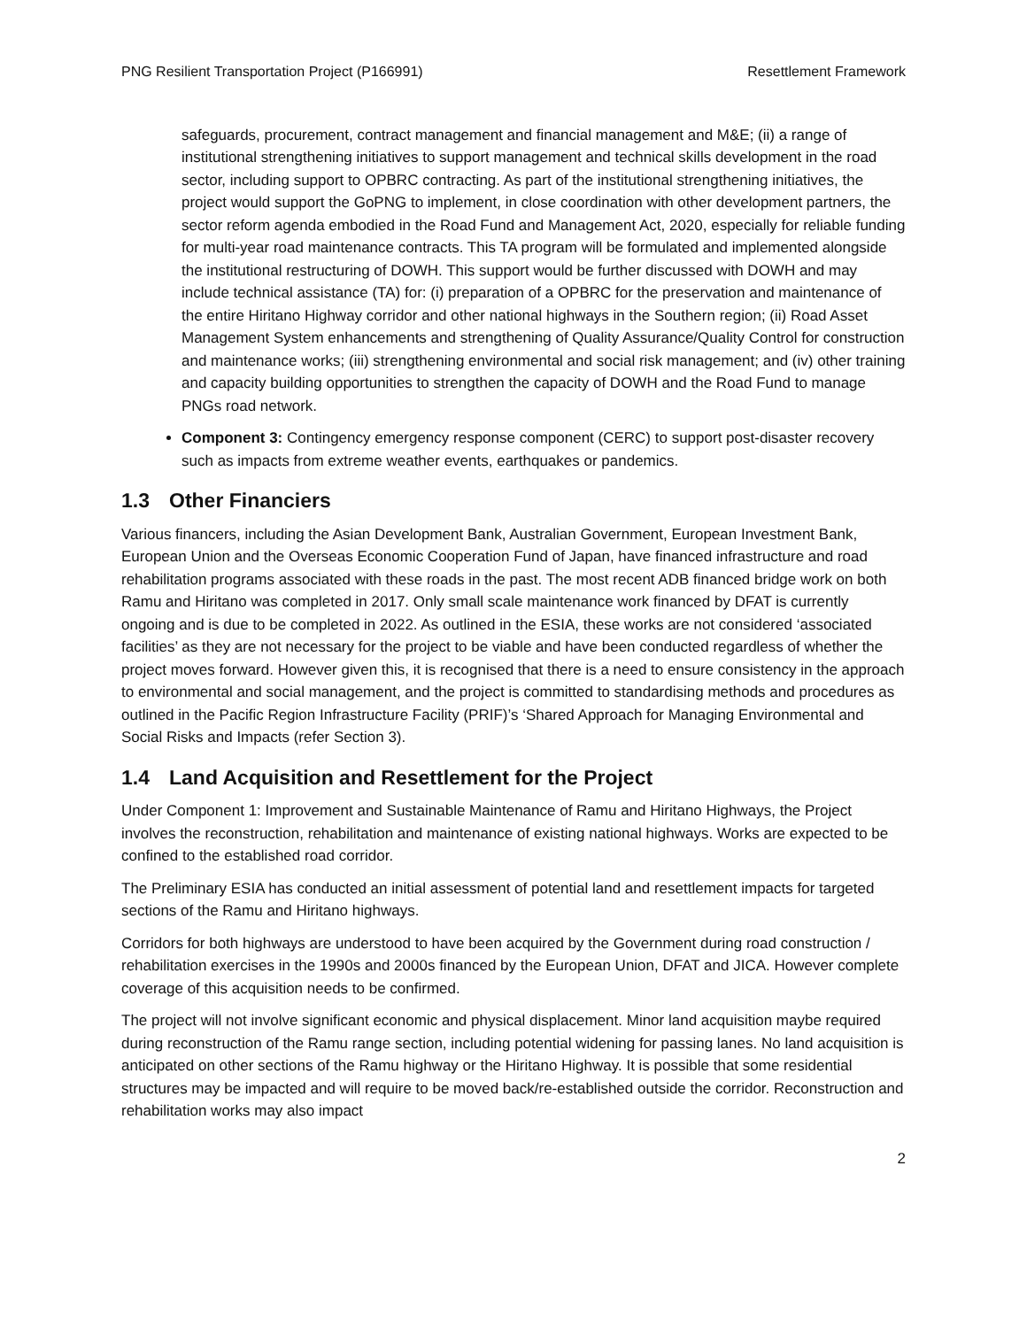PNG Resilient Transportation Project (P166991) Resettlement Framework
safeguards, procurement, contract management and financial management and M&E; (ii) a range of institutional strengthening initiatives to support management and technical skills development in the road sector, including support to OPBRC contracting. As part of the institutional strengthening initiatives, the project would support the GoPNG to implement, in close coordination with other development partners, the sector reform agenda embodied in the Road Fund and Management Act, 2020, especially for reliable funding for multi-year road maintenance contracts. This TA program will be formulated and implemented alongside the institutional restructuring of DOWH. This support would be further discussed with DOWH and may include technical assistance (TA) for: (i) preparation of a OPBRC for the preservation and maintenance of the entire Hiritano Highway corridor and other national highways in the Southern region; (ii) Road Asset Management System enhancements and strengthening of Quality Assurance/Quality Control for construction and maintenance works; (iii) strengthening environmental and social risk management; and (iv) other training and capacity building opportunities to strengthen the capacity of DOWH and the Road Fund to manage PNGs road network.
Component 3: Contingency emergency response component (CERC) to support post-disaster recovery such as impacts from extreme weather events, earthquakes or pandemics.
1.3 Other Financiers
Various financers, including the Asian Development Bank, Australian Government, European Investment Bank, European Union and the Overseas Economic Cooperation Fund of Japan, have financed infrastructure and road rehabilitation programs associated with these roads in the past. The most recent ADB financed bridge work on both Ramu and Hiritano was completed in 2017. Only small scale maintenance work financed by DFAT is currently ongoing and is due to be completed in 2022. As outlined in the ESIA, these works are not considered ‘associated facilities’ as they are not necessary for the project to be viable and have been conducted regardless of whether the project moves forward. However given this, it is recognised that there is a need to ensure consistency in the approach to environmental and social management, and the project is committed to standardising methods and procedures as outlined in the Pacific Region Infrastructure Facility (PRIF)’s ‘Shared Approach for Managing Environmental and Social Risks and Impacts (refer Section 3).
1.4 Land Acquisition and Resettlement for the Project
Under Component 1: Improvement and Sustainable Maintenance of Ramu and Hiritano Highways, the Project involves the reconstruction, rehabilitation and maintenance of existing national highways. Works are expected to be confined to the established road corridor.
The Preliminary ESIA has conducted an initial assessment of potential land and resettlement impacts for targeted sections of the Ramu and Hiritano highways.
Corridors for both highways are understood to have been acquired by the Government during road construction / rehabilitation exercises in the 1990s and 2000s financed by the European Union, DFAT and JICA. However complete coverage of this acquisition needs to be confirmed.
The project will not involve significant economic and physical displacement. Minor land acquisition maybe required during reconstruction of the Ramu range section, including potential widening for passing lanes. No land acquisition is anticipated on other sections of the Ramu highway or the Hiritano Highway. It is possible that some residential structures may be impacted and will require to be moved back/re-established outside the corridor. Reconstruction and rehabilitation works may also impact
2